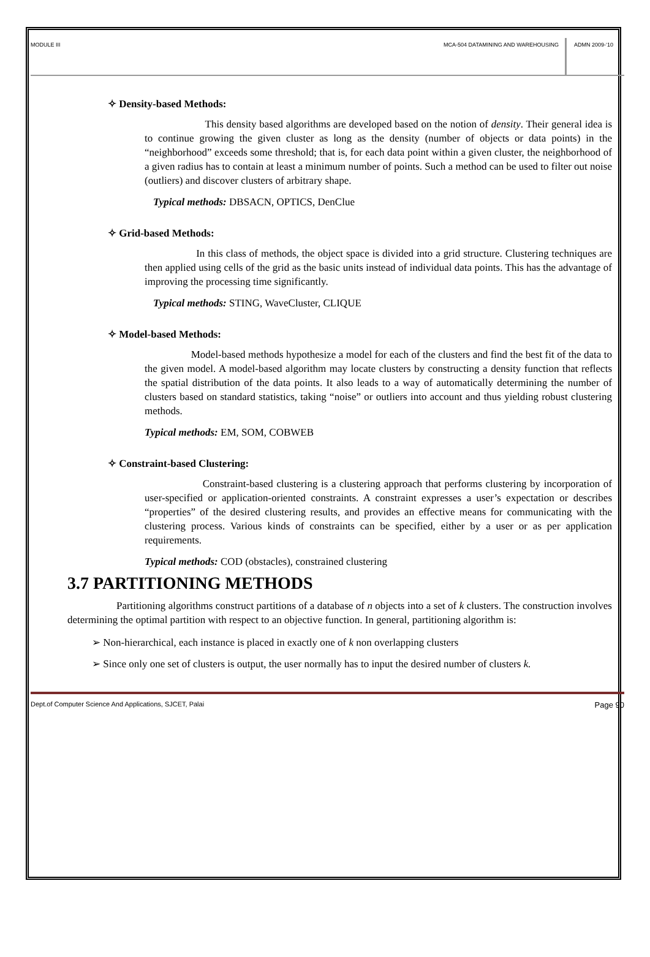MODULE III MCA-504 DATAMINING AND WAREHOUSING
ADMN 2009-‘10
✧ Density-based Methods:
This density based algorithms are developed based on the notion of density. Their general idea is to continue growing the given cluster as long as the density (number of objects or data points) in the “neighborhood” exceeds some threshold; that is, for each data point within a given cluster, the neighborhood of a given radius has to contain at least a minimum number of points. Such a method can be used to filter out noise (outliers) and discover clusters of arbitrary shape.
Typical methods: DBSACN, OPTICS, DenClue
✧ Grid-based Methods:
In this class of methods, the object space is divided into a grid structure. Clustering techniques are then applied using cells of the grid as the basic units instead of individual data points. This has the advantage of improving the processing time significantly.
Typical methods: STING, WaveCluster, CLIQUE
✧ Model-based Methods:
Model-based methods hypothesize a model for each of the clusters and find the best fit of the data to the given model. A model-based algorithm may locate clusters by constructing a density function that reflects the spatial distribution of the data points. It also leads to a way of automatically determining the number of clusters based on standard statistics, taking “noise” or outliers into account and thus yielding robust clustering methods.
Typical methods: EM, SOM, COBWEB
✧ Constraint-based Clustering:
Constraint-based clustering is a clustering approach that performs clustering by incorporation of user-specified or application-oriented constraints. A constraint expresses a user’s expectation or describes “properties” of the desired clustering results, and provides an effective means for communicating with the clustering process. Various kinds of constraints can be specified, either by a user or as per application requirements.
Typical methods: COD (obstacles), constrained clustering
3.7 PARTITIONING METHODS
Partitioning algorithms construct partitions of a database of n objects into a set of k clusters. The construction involves determining the optimal partition with respect to an objective function. In general, partitioning algorithm is:
➢ Non-hierarchical, each instance is placed in exactly one of k non overlapping clusters
➢ Since only one set of clusters is output, the user normally has to input the desired number of clusters k.
Dept.of Computer Science And Applications, SJCET, Palai Page 90